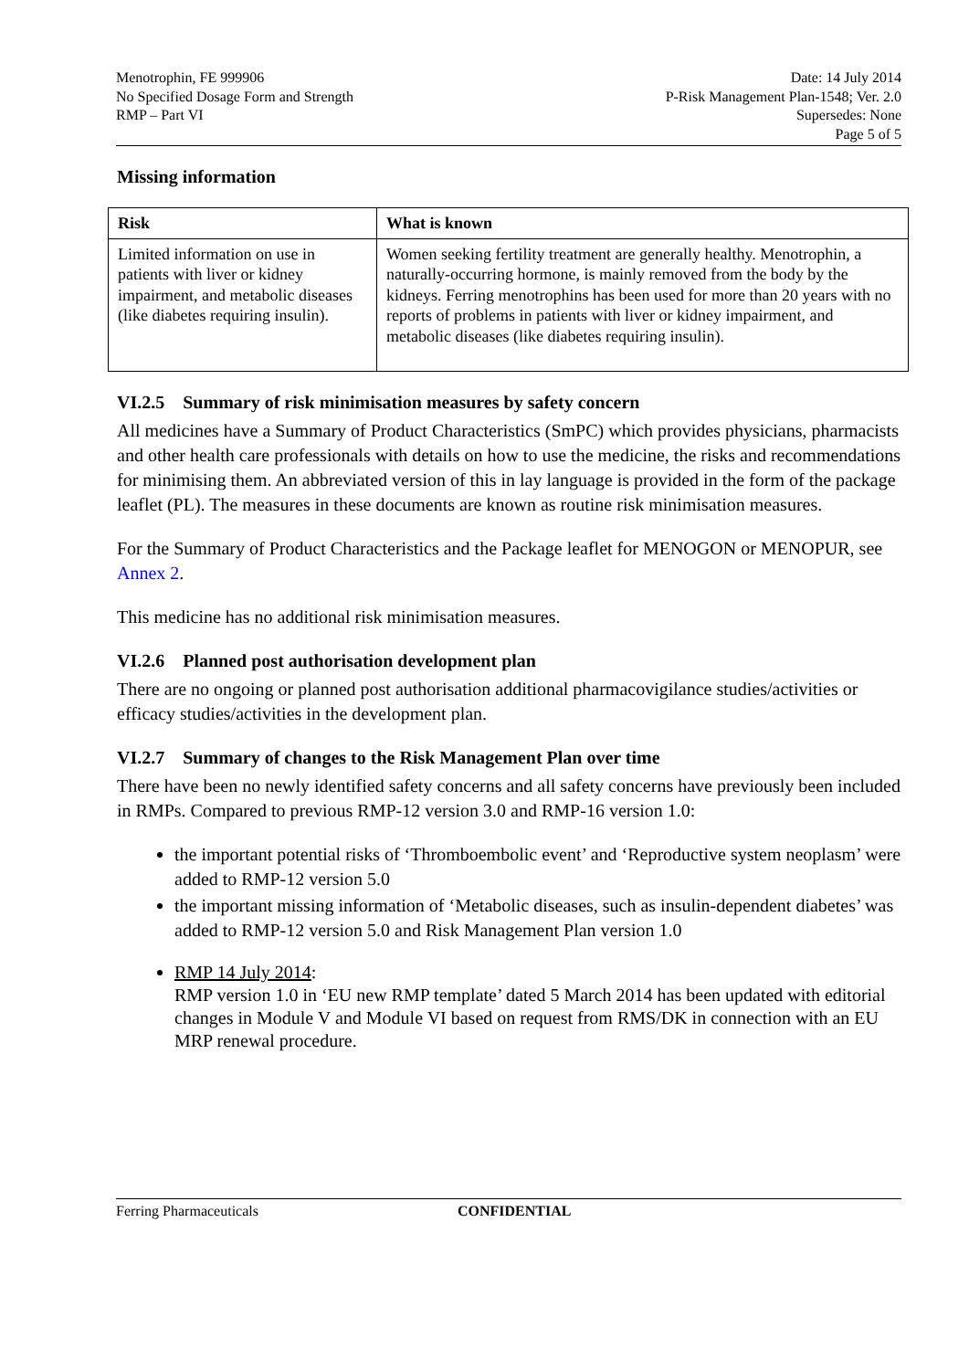Menotrophin, FE 999906
No Specified Dosage Form and Strength
RMP – Part VI
Date: 14 July 2014
P-Risk Management Plan-1548; Ver. 2.0
Supersedes: None
Page 5 of 5
Missing information
| Risk | What is known |
| --- | --- |
| Limited information on use in patients with liver or kidney impairment, and metabolic diseases (like diabetes requiring insulin). | Women seeking fertility treatment are generally healthy. Menotrophin, a naturally-occurring hormone, is mainly removed from the body by the kidneys. Ferring menotrophins has been used for more than 20 years with no reports of problems in patients with liver or kidney impairment, and metabolic diseases (like diabetes requiring insulin). |
VI.2.5 Summary of risk minimisation measures by safety concern
All medicines have a Summary of Product Characteristics (SmPC) which provides physicians, pharmacists and other health care professionals with details on how to use the medicine, the risks and recommendations for minimising them. An abbreviated version of this in lay language is provided in the form of the package leaflet (PL). The measures in these documents are known as routine risk minimisation measures.
For the Summary of Product Characteristics and the Package leaflet for MENOGON or MENOPUR, see Annex 2.
This medicine has no additional risk minimisation measures.
VI.2.6 Planned post authorisation development plan
There are no ongoing or planned post authorisation additional pharmacovigilance studies/activities or efficacy studies/activities in the development plan.
VI.2.7 Summary of changes to the Risk Management Plan over time
There have been no newly identified safety concerns and all safety concerns have previously been included in RMPs. Compared to previous RMP-12 version 3.0 and RMP-16 version 1.0:
the important potential risks of ‘Thromboembolic event’ and ‘Reproductive system neoplasm’ were added to RMP-12 version 5.0
the important missing information of ‘Metabolic diseases, such as insulin-dependent diabetes’ was added to RMP-12 version 5.0 and Risk Management Plan version 1.0
RMP 14 July 2014:
RMP version 1.0 in ‘EU new RMP template’ dated 5 March 2014 has been updated with editorial changes in Module V and Module VI based on request from RMS/DK in connection with an EU MRP renewal procedure.
Ferring Pharmaceuticals CONFIDENTIAL